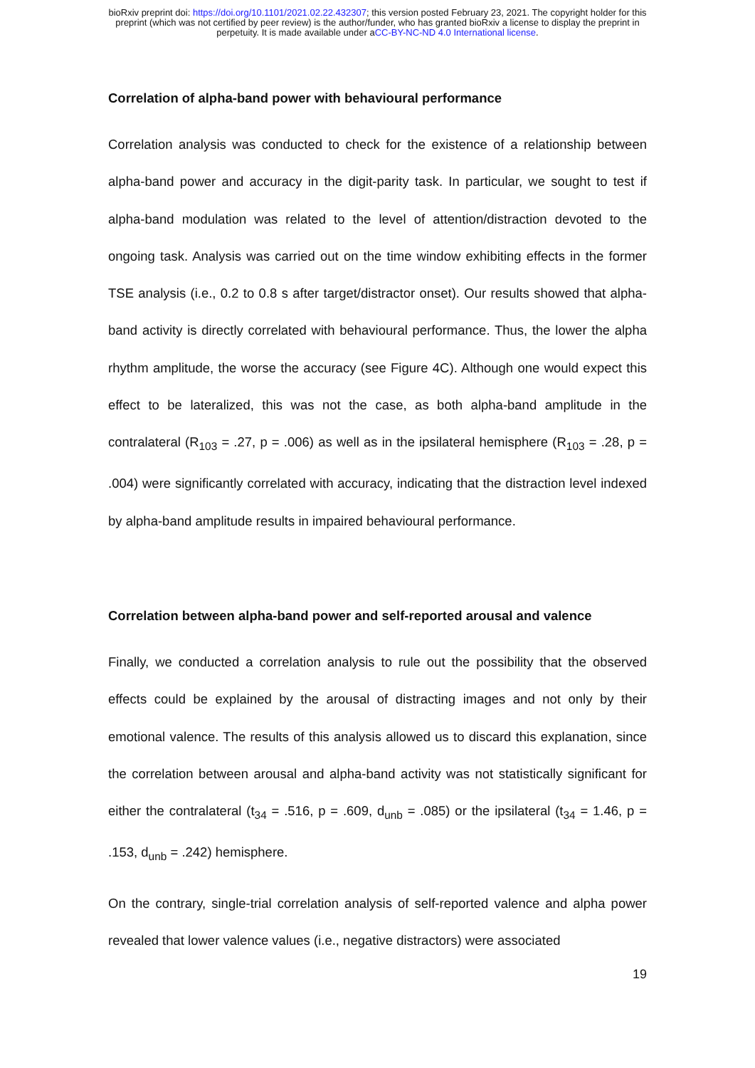bioRxiv preprint doi: https://doi.org/10.1101/2021.02.22.432307; this version posted February 23, 2021. The copyright holder for this
preprint (which was not certified by peer review) is the author/funder, who has granted bioRxiv a license to display the preprint in
perpetuity. It is made available under aCC-BY-NC-ND 4.0 International license.
Correlation of alpha-band power with behavioural performance
Correlation analysis was conducted to check for the existence of a relationship between alpha-band power and accuracy in the digit-parity task. In particular, we sought to test if alpha-band modulation was related to the level of attention/distraction devoted to the ongoing task. Analysis was carried out on the time window exhibiting effects in the former TSE analysis (i.e., 0.2 to 0.8 s after target/distractor onset). Our results showed that alpha-band activity is directly correlated with behavioural performance. Thus, the lower the alpha rhythm amplitude, the worse the accuracy (see Figure 4C). Although one would expect this effect to be lateralized, this was not the case, as both alpha-band amplitude in the contralateral (R<sub>103</sub> = .27, p = .006) as well as in the ipsilateral hemisphere (R<sub>103</sub> = .28, p = .004) were significantly correlated with accuracy, indicating that the distraction level indexed by alpha-band amplitude results in impaired behavioural performance.
Correlation between alpha-band power and self-reported arousal and valence
Finally, we conducted a correlation analysis to rule out the possibility that the observed effects could be explained by the arousal of distracting images and not only by their emotional valence. The results of this analysis allowed us to discard this explanation, since the correlation between arousal and alpha-band activity was not statistically significant for either the contralateral (t<sub>34</sub> = .516, p = .609, d<sub>unb</sub> = .085) or the ipsilateral (t<sub>34</sub> = 1.46, p = .153, d<sub>unb</sub> = .242) hemisphere.
On the contrary, single-trial correlation analysis of self-reported valence and alpha power revealed that lower valence values (i.e., negative distractors) were associated
19